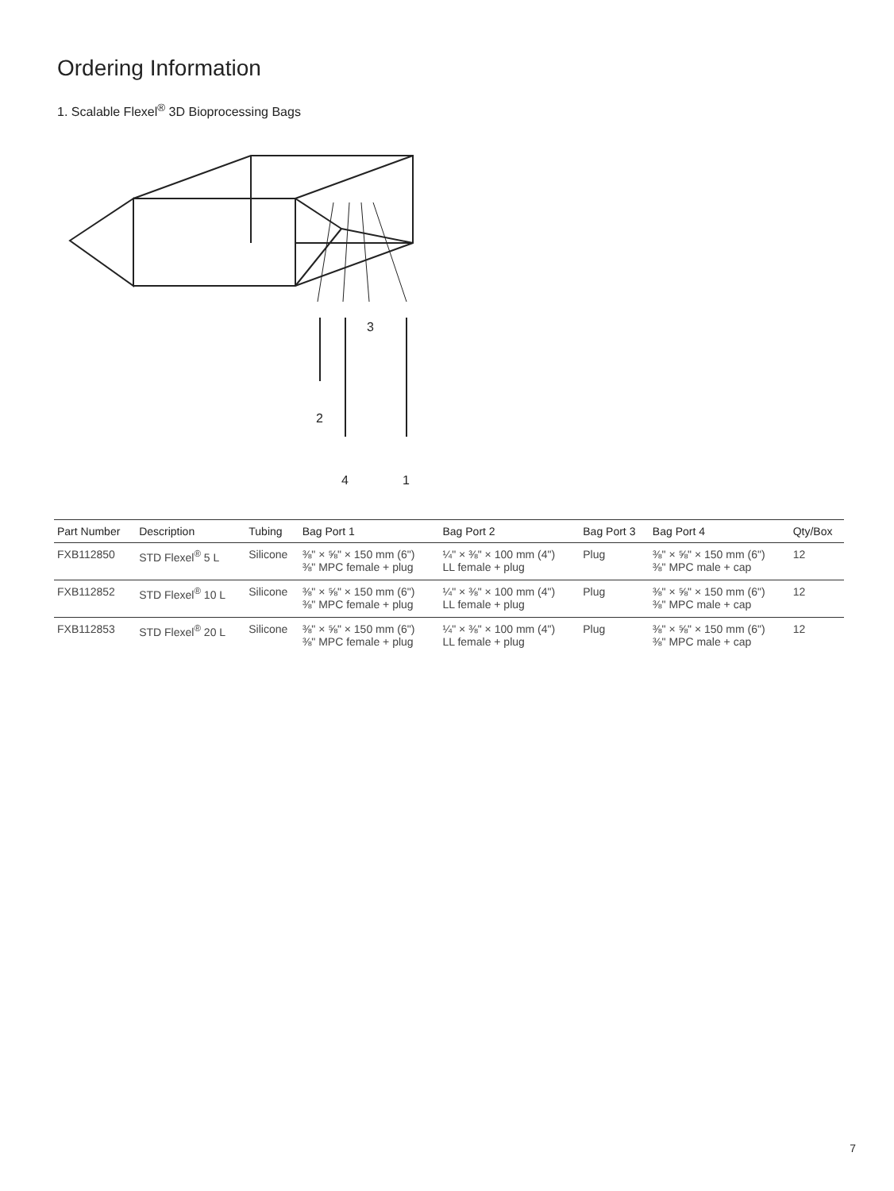Ordering Information
1. Scalable Flexel<sup>®</sup> 3D Bioprocessing Bags
3
2
4
1
| Part Number | Description | Tubing | Bag Port 1 | Bag Port 2 | Bag Port 3 | Bag Port 4 | Qty/Box |
| --- | --- | --- | --- | --- | --- | --- | --- |
| FXB112850 | STD Flexel<sup>®</sup> 5 L | Silicone | ⅜" × ⅝" × 150 mm (6") ⅜" MPC female + plug | ¼" × ⅜" × 100 mm (4") LL female + plug | Plug | ⅜" × ⅝" × 150 mm (6") ⅜" MPC male + cap | 12 |
| FXB112852 | STD Flexel<sup>®</sup> 10 L | Silicone | ⅜" × ⅝" × 150 mm (6") ⅜" MPC female + plug | ¼" × ⅜" × 100 mm (4") LL female + plug | Plug | ⅜" × ⅝" × 150 mm (6") ⅜" MPC male + cap | 12 |
| FXB112853 | STD Flexel<sup>®</sup> 20 L | Silicone | ⅜" × ⅝" × 150 mm (6") ⅜" MPC female + plug | ¼" × ⅜" × 100 mm (4") LL female + plug | Plug | ⅜" × ⅝" × 150 mm (6") ⅜" MPC male + cap | 12 |
7